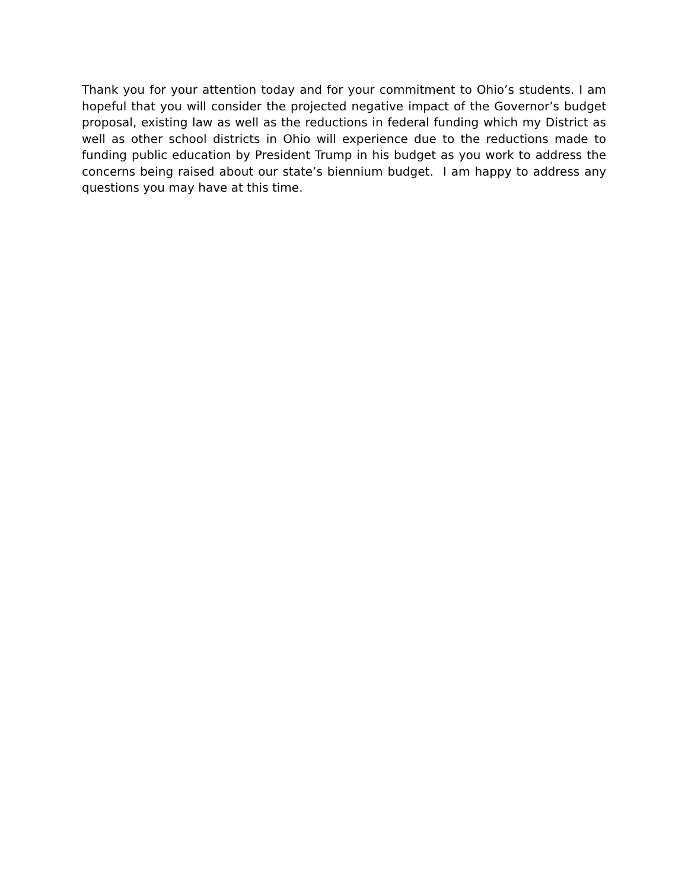Thank you for your attention today and for your commitment to Ohio’s students. I am hopeful that you will consider the projected negative impact of the Governor’s budget proposal, existing law as well as the reductions in federal funding which my District as well as other school districts in Ohio will experience due to the reductions made to funding public education by President Trump in his budget as you work to address the concerns being raised about our state’s biennium budget. I am happy to address any questions you may have at this time.